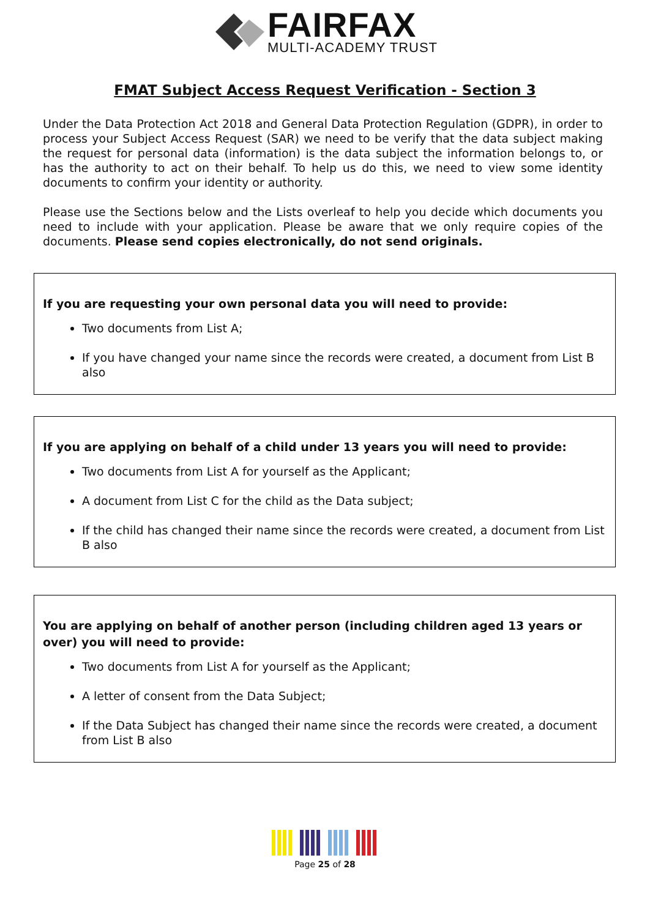FAIRFAX
MULTI-ACADEMY TRUST
FMAT Subject Access Request Verification - Section 3
Under the Data Protection Act 2018 and General Data Protection Regulation (GDPR), in order to process your Subject Access Request (SAR) we need to be verify that the data subject making the request for personal data (information) is the data subject the information belongs to, or has the authority to act on their behalf. To help us do this, we need to view some identity documents to confirm your identity or authority.
Please use the Sections below and the Lists overleaf to help you decide which documents you need to include with your application. Please be aware that we only require copies of the documents. Please send copies electronically, do not send originals.
If you are requesting your own personal data you will need to provide:
Two documents from List A;
If you have changed your name since the records were created, a document from List B also
If you are applying on behalf of a child under 13 years you will need to provide:
Two documents from List A for yourself as the Applicant;
A document from List C for the child as the Data subject;
If the child has changed their name since the records were created, a document from List B also
You are applying on behalf of another person (including children aged 13 years or over) you will need to provide:
Two documents from List A for yourself as the Applicant;
A letter of consent from the Data Subject;
If the Data Subject has changed their name since the records were created, a document from List B also
Page 25 of 28